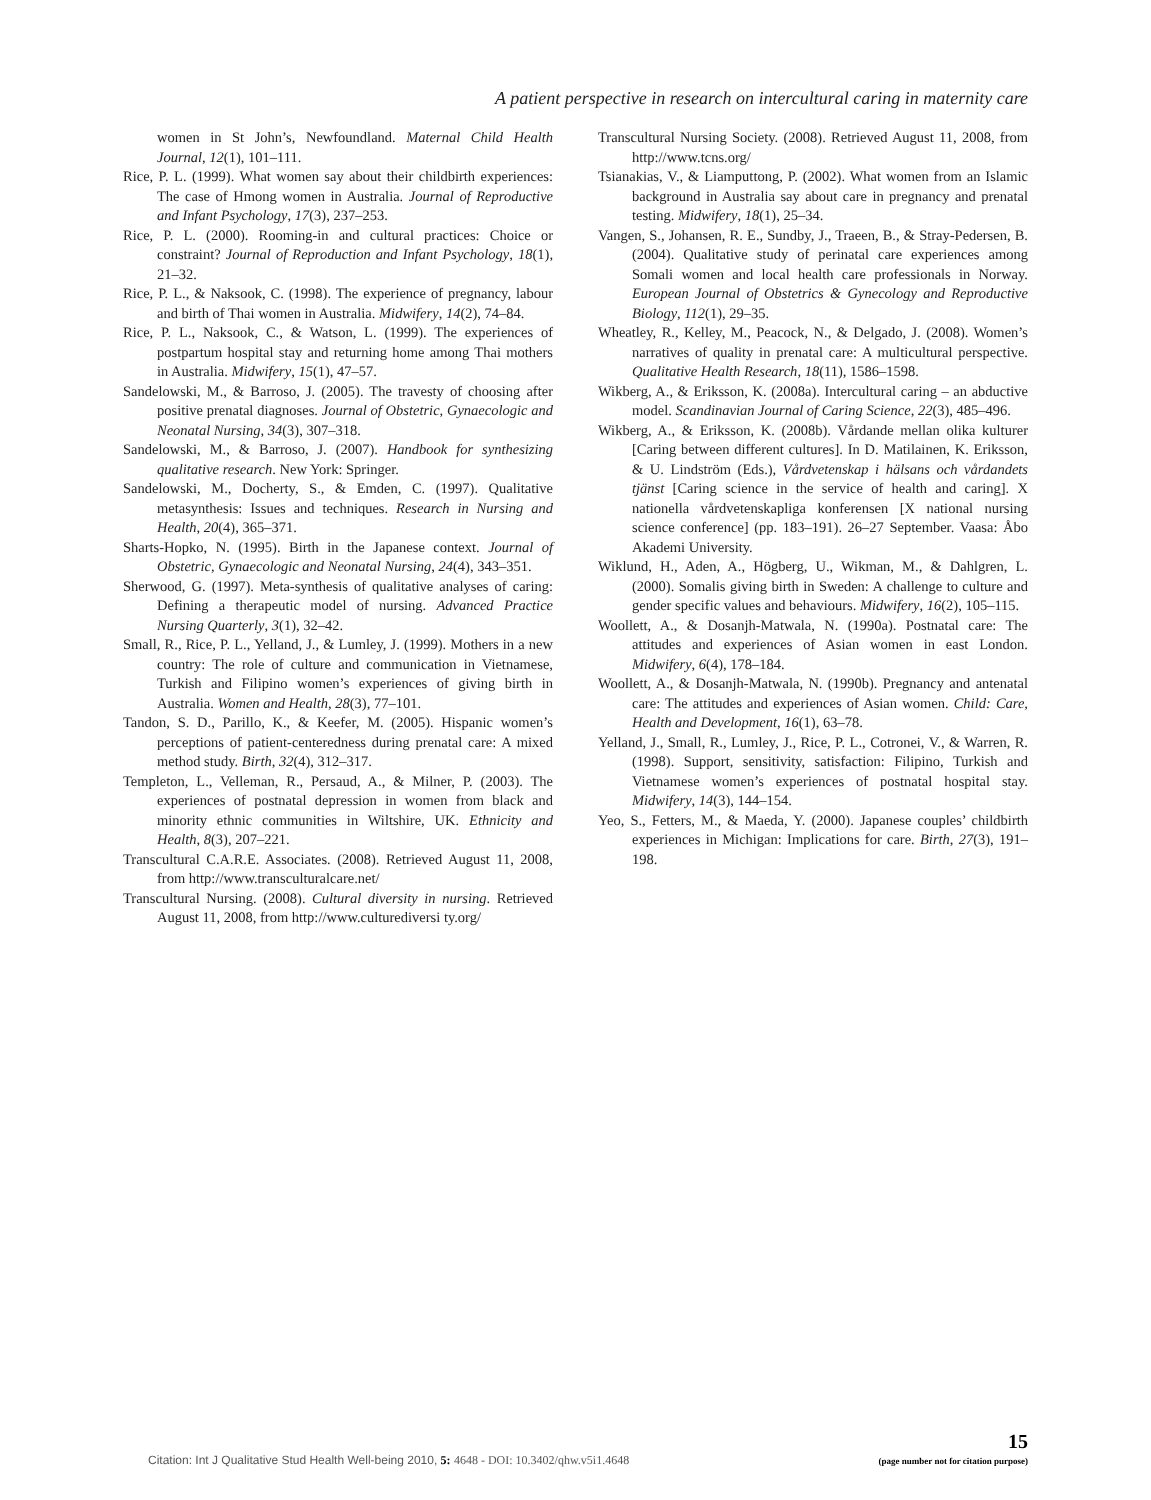A patient perspective in research on intercultural caring in maternity care
women in St John’s, Newfoundland. Maternal Child Health Journal, 12(1), 101–111.
Rice, P. L. (1999). What women say about their childbirth experiences: The case of Hmong women in Australia. Journal of Reproductive and Infant Psychology, 17(3), 237–253.
Rice, P. L. (2000). Rooming-in and cultural practices: Choice or constraint? Journal of Reproduction and Infant Psychology, 18(1), 21–32.
Rice, P. L., & Naksook, C. (1998). The experience of pregnancy, labour and birth of Thai women in Australia. Midwifery, 14(2), 74–84.
Rice, P. L., Naksook, C., & Watson, L. (1999). The experiences of postpartum hospital stay and returning home among Thai mothers in Australia. Midwifery, 15(1), 47–57.
Sandelowski, M., & Barroso, J. (2005). The travesty of choosing after positive prenatal diagnoses. Journal of Obstetric, Gynaecologic and Neonatal Nursing, 34(3), 307–318.
Sandelowski, M., & Barroso, J. (2007). Handbook for synthesizing qualitative research. New York: Springer.
Sandelowski, M., Docherty, S., & Emden, C. (1997). Qualitative metasynthesis: Issues and techniques. Research in Nursing and Health, 20(4), 365–371.
Sharts-Hopko, N. (1995). Birth in the Japanese context. Journal of Obstetric, Gynaecologic and Neonatal Nursing, 24(4), 343–351.
Sherwood, G. (1997). Meta-synthesis of qualitative analyses of caring: Defining a therapeutic model of nursing. Advanced Practice Nursing Quarterly, 3(1), 32–42.
Small, R., Rice, P. L., Yelland, J., & Lumley, J. (1999). Mothers in a new country: The role of culture and communication in Vietnamese, Turkish and Filipino women’s experiences of giving birth in Australia. Women and Health, 28(3), 77–101.
Tandon, S. D., Parillo, K., & Keefer, M. (2005). Hispanic women’s perceptions of patient-centeredness during prenatal care: A mixed method study. Birth, 32(4), 312–317.
Templeton, L., Velleman, R., Persaud, A., & Milner, P. (2003). The experiences of postnatal depression in women from black and minority ethnic communities in Wiltshire, UK. Ethnicity and Health, 8(3), 207–221.
Transcultural C.A.R.E. Associates. (2008). Retrieved August 11, 2008, from http://www.transculturalcare.net/
Transcultural Nursing. (2008). Cultural diversity in nursing. Retrieved August 11, 2008, from http://www.culturediversi ty.org/
Transcultural Nursing Society. (2008). Retrieved August 11, 2008, from http://www.tcns.org/
Tsianakias, V., & Liamputtong, P. (2002). What women from an Islamic background in Australia say about care in pregnancy and prenatal testing. Midwifery, 18(1), 25–34.
Vangen, S., Johansen, R. E., Sundby, J., Traeen, B., & Stray-Pedersen, B. (2004). Qualitative study of perinatal care experiences among Somali women and local health care professionals in Norway. European Journal of Obstetrics & Gynecology and Reproductive Biology, 112(1), 29–35.
Wheatley, R., Kelley, M., Peacock, N., & Delgado, J. (2008). Women’s narratives of quality in prenatal care: A multicultural perspective. Qualitative Health Research, 18(11), 1586–1598.
Wikberg, A., & Eriksson, K. (2008a). Intercultural caring – an abductive model. Scandinavian Journal of Caring Science, 22(3), 485–496.
Wikberg, A., & Eriksson, K. (2008b). Vårdande mellan olika kulturer [Caring between different cultures]. In D. Matilainen, K. Eriksson, & U. Lindström (Eds.), Vårdvetenskap i hälsans och vårdandets tjänst [Caring science in the service of health and caring]. X nationella vårdvetenskapliga konferensen [X national nursing science conference] (pp. 183–191). 26–27 September. Vaasa: Åbo Akademi University.
Wiklund, H., Aden, A., Högberg, U., Wikman, M., & Dahlgren, L. (2000). Somalis giving birth in Sweden: A challenge to culture and gender specific values and behaviours. Midwifery, 16(2), 105–115.
Woollett, A., & Dosanjh-Matwala, N. (1990a). Postnatal care: The attitudes and experiences of Asian women in east London. Midwifery, 6(4), 178–184.
Woollett, A., & Dosanjh-Matwala, N. (1990b). Pregnancy and antenatal care: The attitudes and experiences of Asian women. Child: Care, Health and Development, 16(1), 63–78.
Yelland, J., Small, R., Lumley, J., Rice, P. L., Cotronei, V., & Warren, R. (1998). Support, sensitivity, satisfaction: Filipino, Turkish and Vietnamese women’s experiences of postnatal hospital stay. Midwifery, 14(3), 144–154.
Yeo, S., Fetters, M., & Maeda, Y. (2000). Japanese couples’ childbirth experiences in Michigan: Implications for care. Birth, 27(3), 191–198.
Citation: Int J Qualitative Stud Health Well-being 2010, 5: 4648 - DOI: 10.3402/qhw.v5i1.4648
15
(page number not for citation purpose)